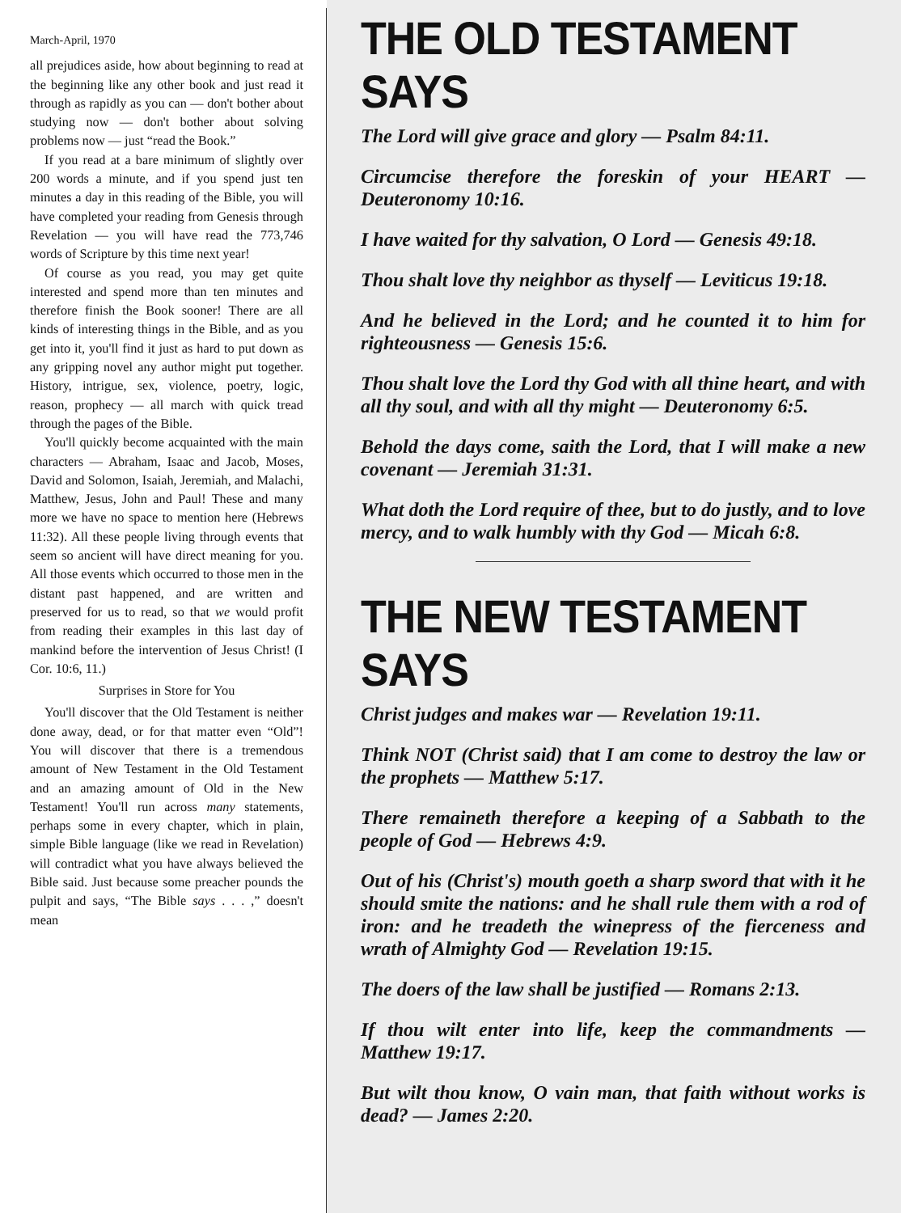March-April, 1970
all prejudices aside, how about beginning to read at the beginning like any other book and just read it through as rapidly as you can — don't bother about studying now — don't bother about solving problems now — just “read the Book.”
If you read at a bare minimum of slightly over 200 words a minute, and if you spend just ten minutes a day in this reading of the Bible, you will have completed your reading from Genesis through Revelation — you will have read the 773,746 words of Scripture by this time next year!
Of course as you read, you may get quite interested and spend more than ten minutes and therefore finish the Book sooner! There are all kinds of interesting things in the Bible, and as you get into it, you'll find it just as hard to put down as any gripping novel any author might put together. History, intrigue, sex, violence, poetry, logic, reason, prophecy — all march with quick tread through the pages of the Bible.
You'll quickly become acquainted with the main characters — Abraham, Isaac and Jacob, Moses, David and Solomon, Isaiah, Jeremiah, and Malachi, Matthew, Jesus, John and Paul! These and many more we have no space to mention here (Hebrews 11:32). All these people living through events that seem so ancient will have direct meaning for you. All those events which occurred to those men in the distant past happened, and are written and preserved for us to read, so that we would profit from reading their examples in this last day of mankind before the intervention of Jesus Christ! (I Cor. 10:6, 11.)
Surprises in Store for You
You'll discover that the Old Testament is neither done away, dead, or for that matter even “Old”! You will discover that there is a tremendous amount of New Testament in the Old Testament and an amazing amount of Old in the New Testament! You'll run across many statements, perhaps some in every chapter, which in plain, simple Bible language (like we read in Revelation) will contradict what you have always believed the Bible said. Just because some preacher pounds the pulpit and says, “The Bible says . . . ,” doesn't mean
THE OLD TESTAMENT SAYS
The Lord will give grace and glory — Psalm 84:11.
Circumcise therefore the foreskin of your HEART — Deuteronomy 10:16.
I have waited for thy salvation, O Lord — Genesis 49:18.
Thou shalt love thy neighbor as thyself — Leviticus 19:18.
And he believed in the Lord; and he counted it to him for righteousness — Genesis 15:6.
Thou shalt love the Lord thy God with all thine heart, and with all thy soul, and with all thy might — Deuteronomy 6:5.
Behold the days come, saith the Lord, that I will make a new covenant — Jeremiah 31:31.
What doth the Lord require of thee, but to do justly, and to love mercy, and to walk humbly with thy God — Micah 6:8.
THE NEW TESTAMENT SAYS
Christ judges and makes war — Revelation 19:11.
Think NOT (Christ said) that I am come to destroy the law or the prophets — Matthew 5:17.
There remaineth therefore a keeping of a Sabbath to the people of God — Hebrews 4:9.
Out of his (Christ's) mouth goeth a sharp sword that with it he should smite the nations: and he shall rule them with a rod of iron: and he treadeth the winepress of the fierceness and wrath of Almighty God — Revelation 19:15.
The doers of the law shall be justified — Romans 2:13.
If thou wilt enter into life, keep the commandments — Matthew 19:17.
But wilt thou know, O vain man, that faith without works is dead? — James 2:20.